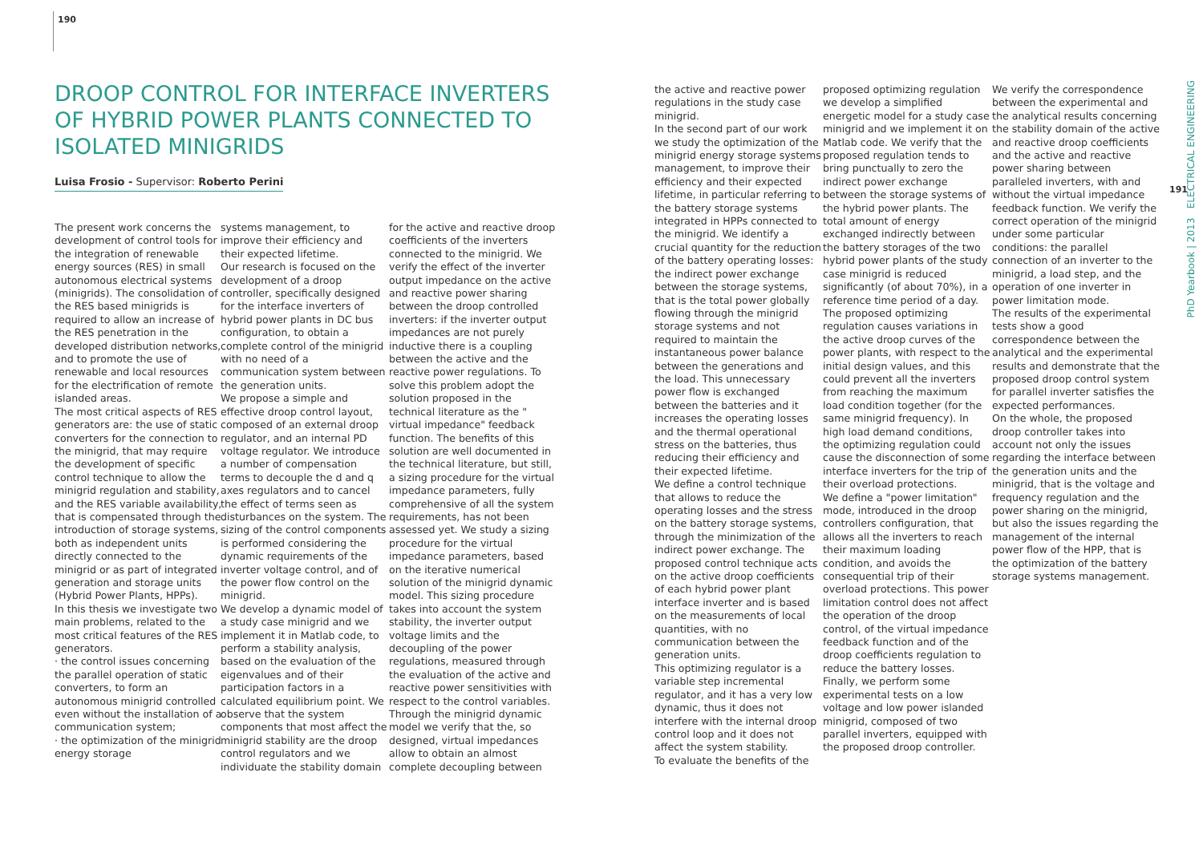190
DROOP CONTROL FOR INTERFACE INVERTERS OF HYBRID POWER PLANTS CONNECTED TO ISOLATED MINIGRIDS
Luisa Frosio - Supervisor: Roberto Perini
The present work concerns the development of control tools for the integration of renewable energy sources (RES) in small autonomous electrical systems (minigrids). The consolidation of the RES based minigrids is required to allow an increase of the RES penetration in the developed distribution networks, and to promote the use of renewable and local resources for the electrification of remote islanded areas.
The most critical aspects of RES generators are: the use of static converters for the connection to the minigrid, that may require the development of specific control technique to allow the minigrid regulation and stability, and the RES variable availability, that is compensated through the introduction of storage systems, both as independent units directly connected to the minigrid or as part of integrated generation and storage units (Hybrid Power Plants, HPPs).
In this thesis we investigate two main problems, related to the most critical features of the RES generators.
· the control issues concerning the parallel operation of static converters, to form an autonomous minigrid controlled even without the installation of a communication system;
· the optimization of the minigrid energy storage
systems management, to improve their efficiency and their expected lifetime.
Our research is focused on the development of a droop controller, specifically designed for the interface inverters of hybrid power plants in DC bus configuration, to obtain a complete control of the minigrid with no need of a communication system between the generation units.
We propose a simple and effective droop control layout, composed of an external droop regulator, and an internal PD voltage regulator. We introduce a number of compensation terms to decouple the d and q axes regulators and to cancel the effect of terms seen as disturbances on the system. The sizing of the control components is performed considering the dynamic requirements of the inverter voltage control, and of the power flow control on the minigrid.
We develop a dynamic model of a study case minigrid and we implement it in Matlab code, to perform a stability analysis, based on the evaluation of the eigenvalues and of their participation factors in a calculated equilibrium point. We observe that the system components that most affect the minigrid stability are the droop control regulators and we individuate the stability domain
for the active and reactive droop coefficients of the inverters connected to the minigrid. We verify the effect of the inverter output impedance on the active and reactive power sharing between the droop controlled inverters: if the inverter output impedances are not purely inductive there is a coupling between the active and the reactive power regulations. To solve this problem adopt the solution proposed in the technical literature as the " virtual impedance" feedback function. The benefits of this solution are well documented in the technical literature, but still, a sizing procedure for the virtual impedance parameters, fully comprehensive of all the system requirements, has not been assessed yet. We study a sizing procedure for the virtual impedance parameters, based on the iterative numerical solution of the minigrid dynamic model. This sizing procedure takes into account the system stability, the inverter output voltage limits and the decoupling of the power regulations, measured through the evaluation of the active and reactive power sensitivities with respect to the control variables. Through the minigrid dynamic model we verify that the, so designed, virtual impedances allow to obtain an almost complete decoupling between
the active and reactive power regulations in the study case minigrid.
In the second part of our work we study the optimization of the minigrid energy storage systems management, to improve their efficiency and their expected lifetime, in particular referring to the battery storage systems integrated in HPPs connected to the minigrid. We identify a crucial quantity for the reduction of the battery operating losses: the indirect power exchange between the storage systems, that is the total power globally flowing through the minigrid storage systems and not required to maintain the instantaneous power balance between the generations and the load. This unnecessary power flow is exchanged between the batteries and it increases the operating losses and the thermal operational stress on the batteries, thus reducing their efficiency and their expected lifetime.
We define a control technique that allows to reduce the operating losses and the stress on the battery storage systems, through the minimization of the indirect power exchange. The proposed control technique acts on the active droop coefficients of each hybrid power plant interface inverter and is based on the measurements of local quantities, with no communication between the generation units.
This optimizing regulator is a variable step incremental regulator, and it has a very low dynamic, thus it does not interfere with the internal droop control loop and it does not affect the system stability.
To evaluate the benefits of the
proposed optimizing regulation we develop a simplified energetic model for a study case minigrid and we implement it on Matlab code. We verify that the proposed regulation tends to bring punctually to zero the indirect power exchange between the storage systems of the hybrid power plants. The total amount of energy exchanged indirectly between the battery storages of the two hybrid power plants of the study case minigrid is reduced significantly (of about 70%), in a reference time period of a day. The proposed optimizing regulation causes variations in the active droop curves of the power plants, with respect to the initial design values, and this could prevent all the inverters from reaching the maximum load condition together (for the same minigrid frequency). In high load demand conditions, the optimizing regulation could cause the disconnection of some interface inverters for the trip of their overload protections.
We define a "power limitation" mode, introduced in the droop controllers configuration, that allows all the inverters to reach their maximum loading condition, and avoids the consequential trip of their overload protections. This power limitation control does not affect the operation of the droop control, of the virtual impedance feedback function and of the droop coefficients regulation to reduce the battery losses.
Finally, we perform some experimental tests on a low voltage and low power islanded minigrid, composed of two parallel inverters, equipped with the proposed droop controller.
We verify the correspondence between the experimental and the analytical results concerning the stability domain of the active and reactive droop coefficients and the active and reactive power sharing between paralleled inverters, with and without the virtual impedance feedback function. We verify the correct operation of the minigrid under some particular conditions: the parallel connection of an inverter to the minigrid, a load step, and the operation of one inverter in power limitation mode.
The results of the experimental tests show a good correspondence between the analytical and the experimental results and demonstrate that the proposed droop control system for parallel inverter satisfies the expected performances.
On the whole, the proposed droop controller takes into account not only the issues regarding the interface between the generation units and the minigrid, that is the voltage and frequency regulation and the power sharing on the minigrid, but also the issues regarding the management of the internal power flow of the HPP, that is the optimization of the battery storage systems management.
PhD Yearbook | 2013 ELECTRICAL ENGINEERING
191